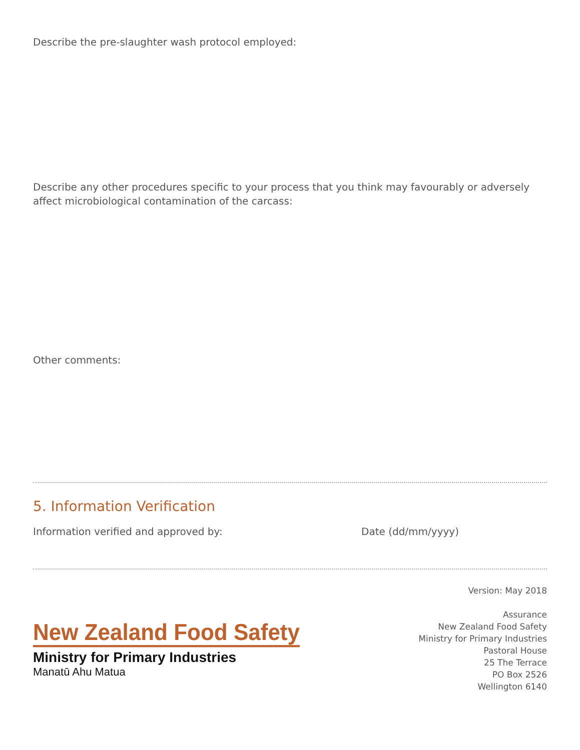Describe the pre-slaughter wash protocol employed:
Describe any other procedures specific to your process that you think may favourably or adversely affect microbiological contamination of the carcass:
Other comments:
5. Information Verification
Information verified and approved by: Date (dd/mm/yyyy)
New Zealand Food Safety
Ministry for Primary Industries
Manatū Ahu Matua
Version: May 2018
Assurance
New Zealand Food Safety
Ministry for Primary Industries
Pastoral House
25 The Terrace
PO Box 2526
Wellington 6140